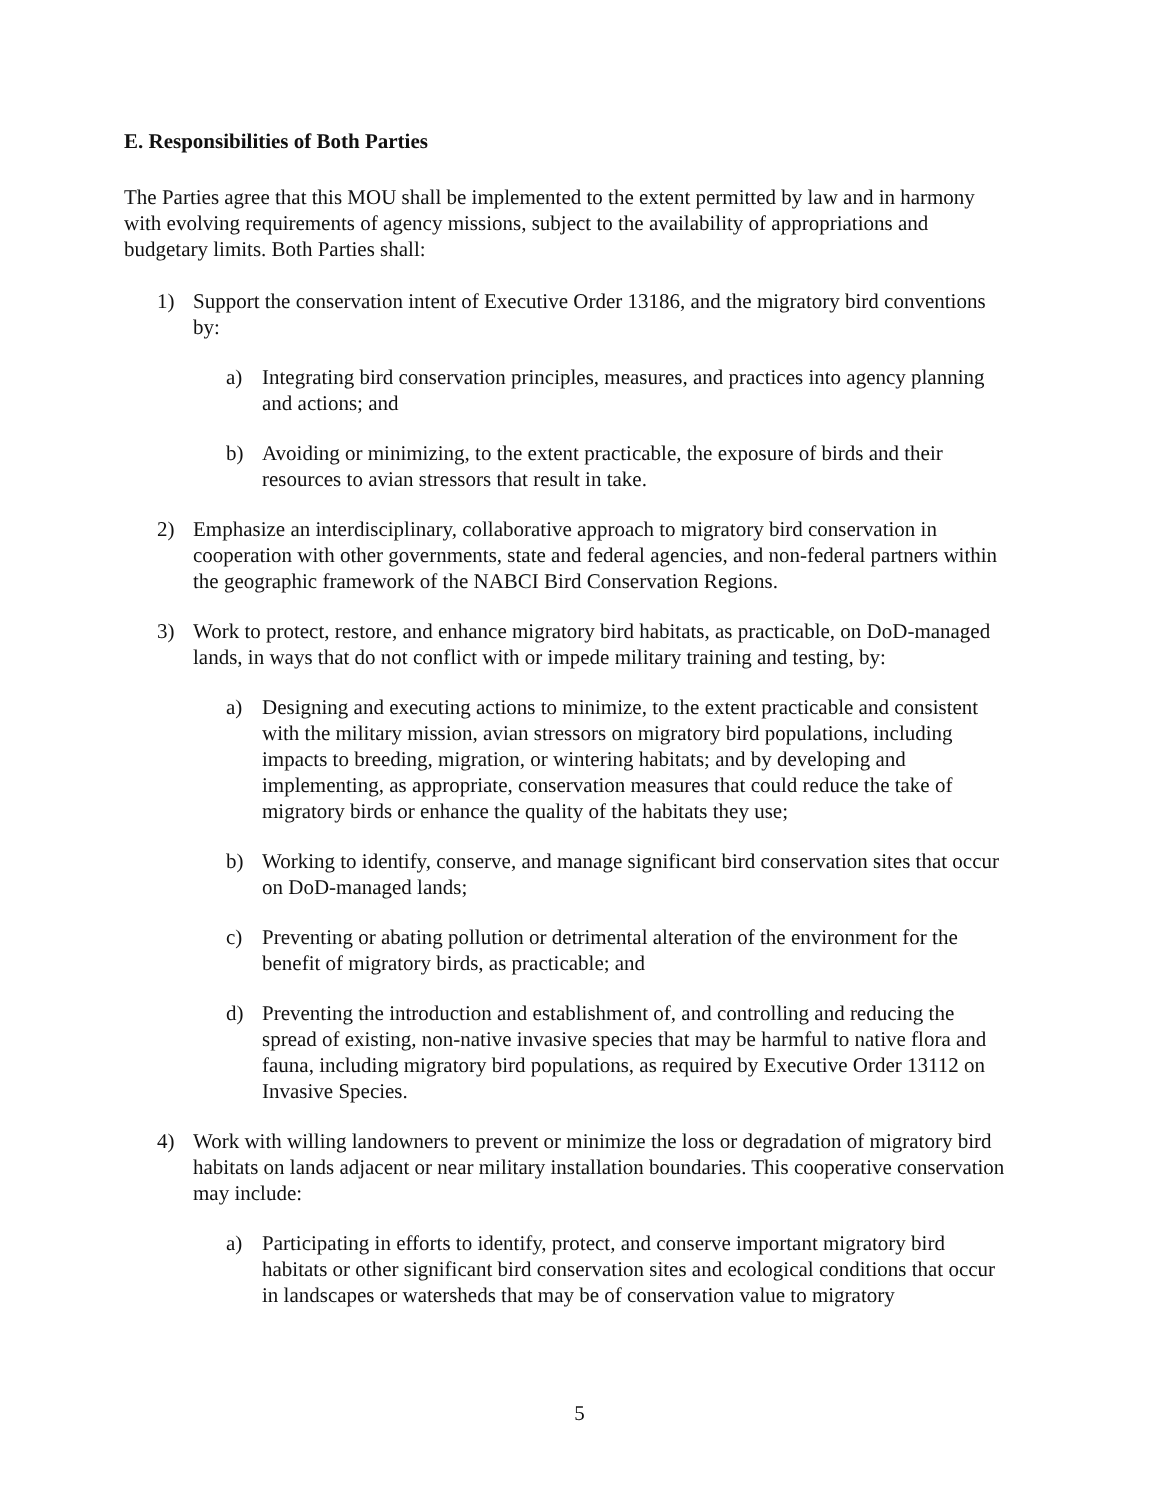E. Responsibilities of Both Parties
The Parties agree that this MOU shall be implemented to the extent permitted by law and in harmony with evolving requirements of agency missions, subject to the availability of appropriations and budgetary limits. Both Parties shall:
1) Support the conservation intent of Executive Order 13186, and the migratory bird conventions by:
a) Integrating bird conservation principles, measures, and practices into agency planning and actions; and
b) Avoiding or minimizing, to the extent practicable, the exposure of birds and their resources to avian stressors that result in take.
2) Emphasize an interdisciplinary, collaborative approach to migratory bird conservation in cooperation with other governments, state and federal agencies, and non-federal partners within the geographic framework of the NABCI Bird Conservation Regions.
3) Work to protect, restore, and enhance migratory bird habitats, as practicable, on DoD-managed lands, in ways that do not conflict with or impede military training and testing, by:
a) Designing and executing actions to minimize, to the extent practicable and consistent with the military mission, avian stressors on migratory bird populations, including impacts to breeding, migration, or wintering habitats; and by developing and implementing, as appropriate, conservation measures that could reduce the take of migratory birds or enhance the quality of the habitats they use;
b) Working to identify, conserve, and manage significant bird conservation sites that occur on DoD-managed lands;
c) Preventing or abating pollution or detrimental alteration of the environment for the benefit of migratory birds, as practicable; and
d) Preventing the introduction and establishment of, and controlling and reducing the spread of existing, non-native invasive species that may be harmful to native flora and fauna, including migratory bird populations, as required by Executive Order 13112 on Invasive Species.
4) Work with willing landowners to prevent or minimize the loss or degradation of migratory bird habitats on lands adjacent or near military installation boundaries. This cooperative conservation may include:
a) Participating in efforts to identify, protect, and conserve important migratory bird habitats or other significant bird conservation sites and ecological conditions that occur in landscapes or watersheds that may be of conservation value to migratory
5